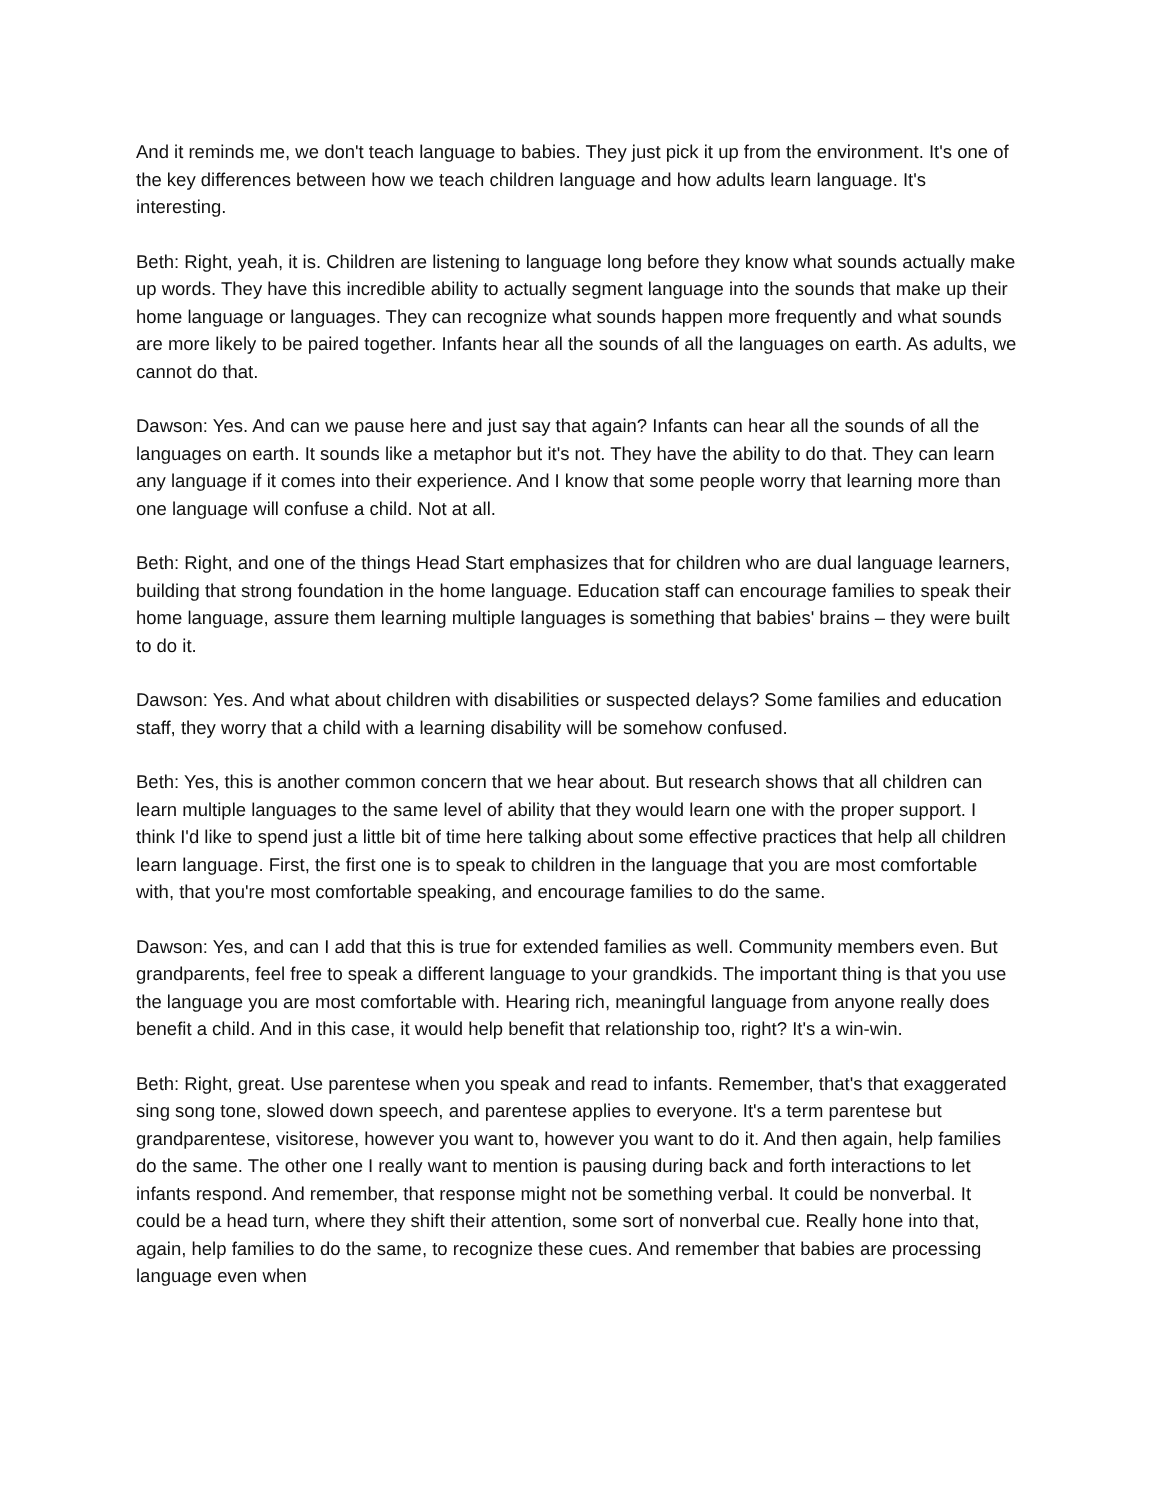And it reminds me, we don't teach language to babies. They just pick it up from the environment. It's one of the key differences between how we teach children language and how adults learn language. It's interesting.
Beth: Right, yeah, it is. Children are listening to language long before they know what sounds actually make up words. They have this incredible ability to actually segment language into the sounds that make up their home language or languages. They can recognize what sounds happen more frequently and what sounds are more likely to be paired together. Infants hear all the sounds of all the languages on earth. As adults, we cannot do that.
Dawson: Yes. And can we pause here and just say that again? Infants can hear all the sounds of all the languages on earth. It sounds like a metaphor but it's not. They have the ability to do that. They can learn any language if it comes into their experience. And I know that some people worry that learning more than one language will confuse a child. Not at all.
Beth: Right, and one of the things Head Start emphasizes that for children who are dual language learners, building that strong foundation in the home language. Education staff can encourage families to speak their home language, assure them learning multiple languages is something that babies' brains – they were built to do it.
Dawson: Yes. And what about children with disabilities or suspected delays? Some families and education staff, they worry that a child with a learning disability will be somehow confused.
Beth: Yes, this is another common concern that we hear about. But research shows that all children can learn multiple languages to the same level of ability that they would learn one with the proper support. I think I'd like to spend just a little bit of time here talking about some effective practices that help all children learn language. First, the first one is to speak to children in the language that you are most comfortable with, that you're most comfortable speaking, and encourage families to do the same.
Dawson: Yes, and can I add that this is true for extended families as well. Community members even. But grandparents, feel free to speak a different language to your grandkids. The important thing is that you use the language you are most comfortable with. Hearing rich, meaningful language from anyone really does benefit a child. And in this case, it would help benefit that relationship too, right? It's a win-win.
Beth: Right, great. Use parentese when you speak and read to infants. Remember, that's that exaggerated sing song tone, slowed down speech, and parentese applies to everyone. It's a term parentese but grandparentese, visitorese, however you want to, however you want to do it. And then again, help families do the same. The other one I really want to mention is pausing during back and forth interactions to let infants respond. And remember, that response might not be something verbal. It could be nonverbal. It could be a head turn, where they shift their attention, some sort of nonverbal cue. Really hone into that, again, help families to do the same, to recognize these cues. And remember that babies are processing language even when